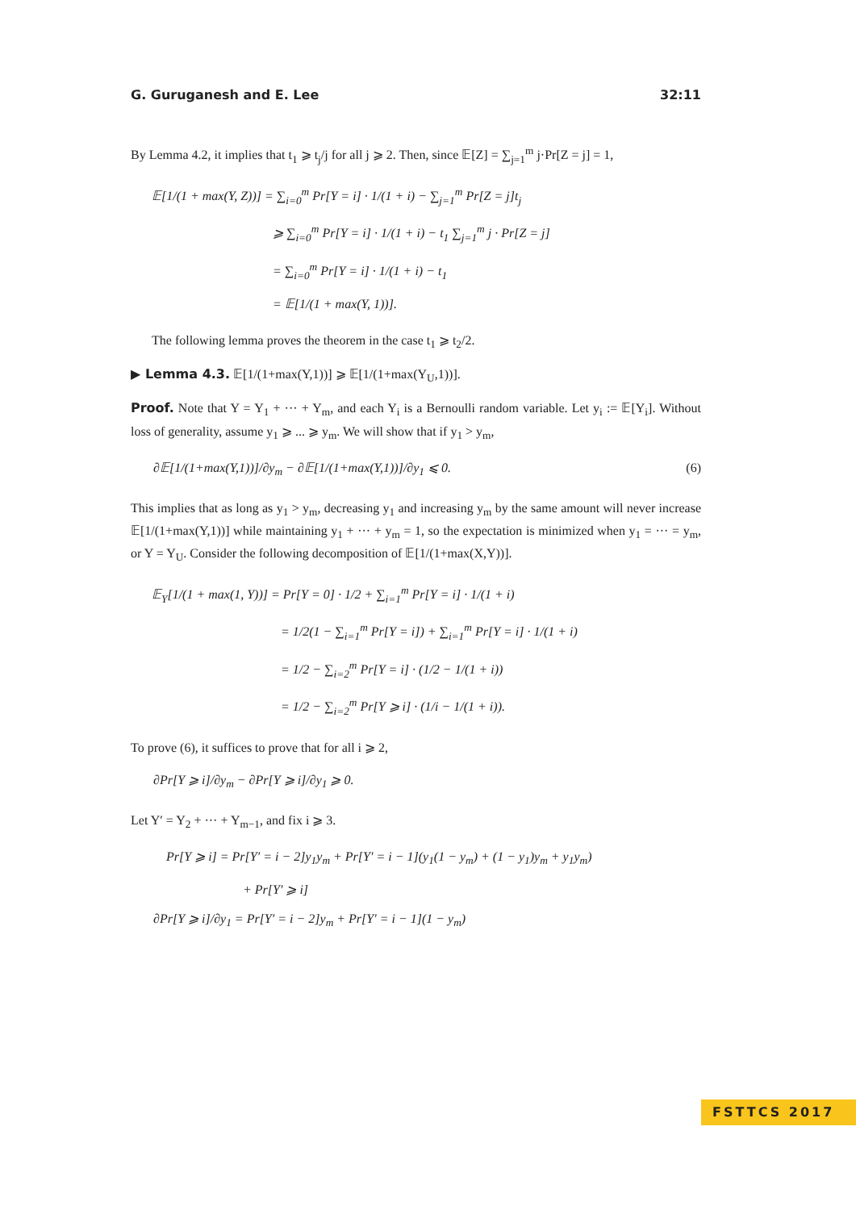G. Guruganesh and E. Lee 32:11
By Lemma 4.2, it implies that t<sub>1</sub> ⩾ t<sub>j</sub>/j for all j ⩾ 2. Then, since 𝔼[Z] = ∑<sub>j=1</sub><sup>m</sup> j·Pr[Z = j] = 1,
𝔼[1/(1 + max(Y, Z))] = ∑<sub>i=0</sub><sup>m</sup> Pr[Y = i] · 1/(1 + i) − ∑<sub>j=1</sub><sup>m</sup> Pr[Z = j]t<sub>j</sub>
⩾ ∑<sub>i=0</sub><sup>m</sup> Pr[Y = i] · 1/(1 + i) − t<sub>1</sub> ∑<sub>j=1</sub><sup>m</sup> j · Pr[Z = j]
= ∑<sub>i=0</sub><sup>m</sup> Pr[Y = i] · 1/(1 + i) − t<sub>1</sub>
= 𝔼[1/(1 + max(Y, 1))].
The following lemma proves the theorem in the case t<sub>1</sub> ⩾ t<sub>2</sub>/2.
▶ Lemma 4.3. 𝔼[1/(1+max(Y,1))] ⩾ 𝔼[1/(1+max(Y<sub>U</sub>,1))].
Proof. Note that Y = Y<sub>1</sub> + ··· + Y<sub>m</sub>, and each Y<sub>i</sub> is a Bernoulli random variable. Let y<sub>i</sub> := 𝔼[Y<sub>i</sub>]. Without loss of generality, assume y<sub>1</sub> ⩾ ... ⩾ y<sub>m</sub>. We will show that if y<sub>1</sub> > y<sub>m</sub>,
∂𝔼[1/(1+max(Y,1))]/∂y<sub>m</sub> − ∂𝔼[1/(1+max(Y,1))]/∂y<sub>1</sub> ⩽ 0. (6)
This implies that as long as y<sub>1</sub> > y<sub>m</sub>, decreasing y<sub>1</sub> and increasing y<sub>m</sub> by the same amount will never increase 𝔼[1/(1+max(Y,1))] while maintaining y<sub>1</sub> + ··· + y<sub>m</sub> = 1, so the expectation is minimized when y<sub>1</sub> = ··· = y<sub>m</sub>, or Y = Y<sub>U</sub>. Consider the following decomposition of 𝔼[1/(1+max(X,Y))].
𝔼<sub>Y</sub>[1/(1 + max(1, Y))] = Pr[Y = 0] · 1/2 + ∑<sub>i=1</sub><sup>m</sup> Pr[Y = i] · 1/(1 + i)
= 1/2(1 − ∑<sub>i=1</sub><sup>m</sup> Pr[Y = i]) + ∑<sub>i=1</sub><sup>m</sup> Pr[Y = i] · 1/(1 + i)
= 1/2 − ∑<sub>i=2</sub><sup>m</sup> Pr[Y = i] · (1/2 − 1/(1 + i))
= 1/2 − ∑<sub>i=2</sub><sup>m</sup> Pr[Y ⩾ i] · (1/i − 1/(1 + i)).
To prove (6), it suffices to prove that for all i ⩾ 2,
∂Pr[Y ⩾ i]/∂y<sub>m</sub> − ∂Pr[Y ⩾ i]/∂y<sub>1</sub> ⩾ 0.
Let Y′ = Y<sub>2</sub> + ··· + Y<sub>m−1</sub>, and fix i ⩾ 3.
Pr[Y ⩾ i] = Pr[Y′ = i − 2]y<sub>1</sub>y<sub>m</sub> + Pr[Y′ = i − 1](y<sub>1</sub>(1 − y<sub>m</sub>) + (1 − y<sub>1</sub>)y<sub>m</sub> + y<sub>1</sub>y<sub>m</sub>)
+ Pr[Y′ ⩾ i]
∂Pr[Y ⩾ i]/∂y<sub>1</sub> = Pr[Y′ = i − 2]y<sub>m</sub> + Pr[Y′ = i − 1](1 − y<sub>m</sub>)
FSTTCS 2017